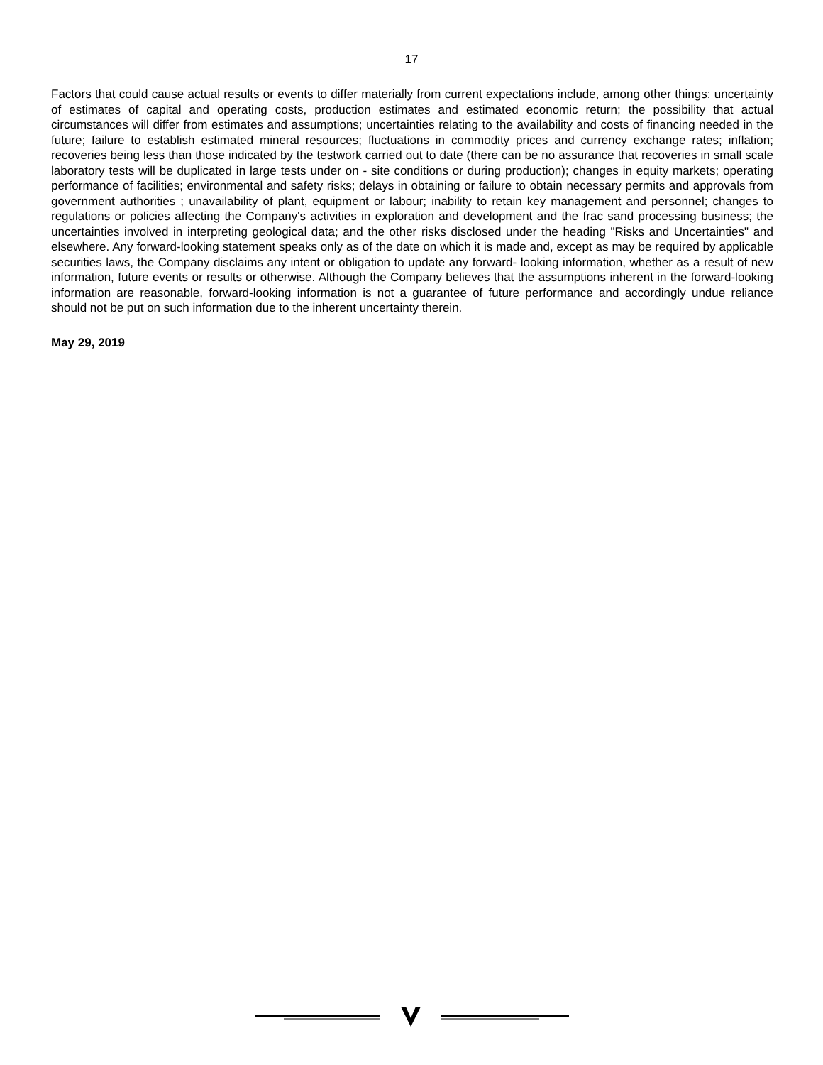17
Factors that could cause actual results or events to differ materially from current expectations include, among other things: uncertainty of estimates of capital and operating costs, production estimates and estimated economic return; the possibility that actual circumstances will differ from estimates and assumptions; uncertainties relating to the availability and costs of financing needed in the future; failure to establish estimated mineral resources; fluctuations in commodity prices and currency exchange rates; inflation; recoveries being less than those indicated by the testwork carried out to date (there can be no assurance that recoveries in small scale laboratory tests will be duplicated in large tests under on - site conditions or during production); changes in equity markets; operating performance of facilities; environmental and safety risks; delays in obtaining or failure to obtain necessary permits and approvals from government authorities ; unavailability of plant, equipment or labour; inability to retain key management and personnel; changes to regulations or policies affecting the Company's activities in exploration and development and the frac sand processing business; the uncertainties involved in interpreting geological data; and the other risks disclosed under the heading "Risks and Uncertainties" and elsewhere. Any forward-looking statement speaks only as of the date on which it is made and, except as may be required by applicable securities laws, the Company disclaims any intent or obligation to update any forward- looking information, whether as a result of new information, future events or results or otherwise. Although the Company believes that the assumptions inherent in the forward-looking information are reasonable, forward-looking information is not a guarantee of future performance and accordingly undue reliance should not be put on such information due to the inherent uncertainty therein.
May 29, 2019